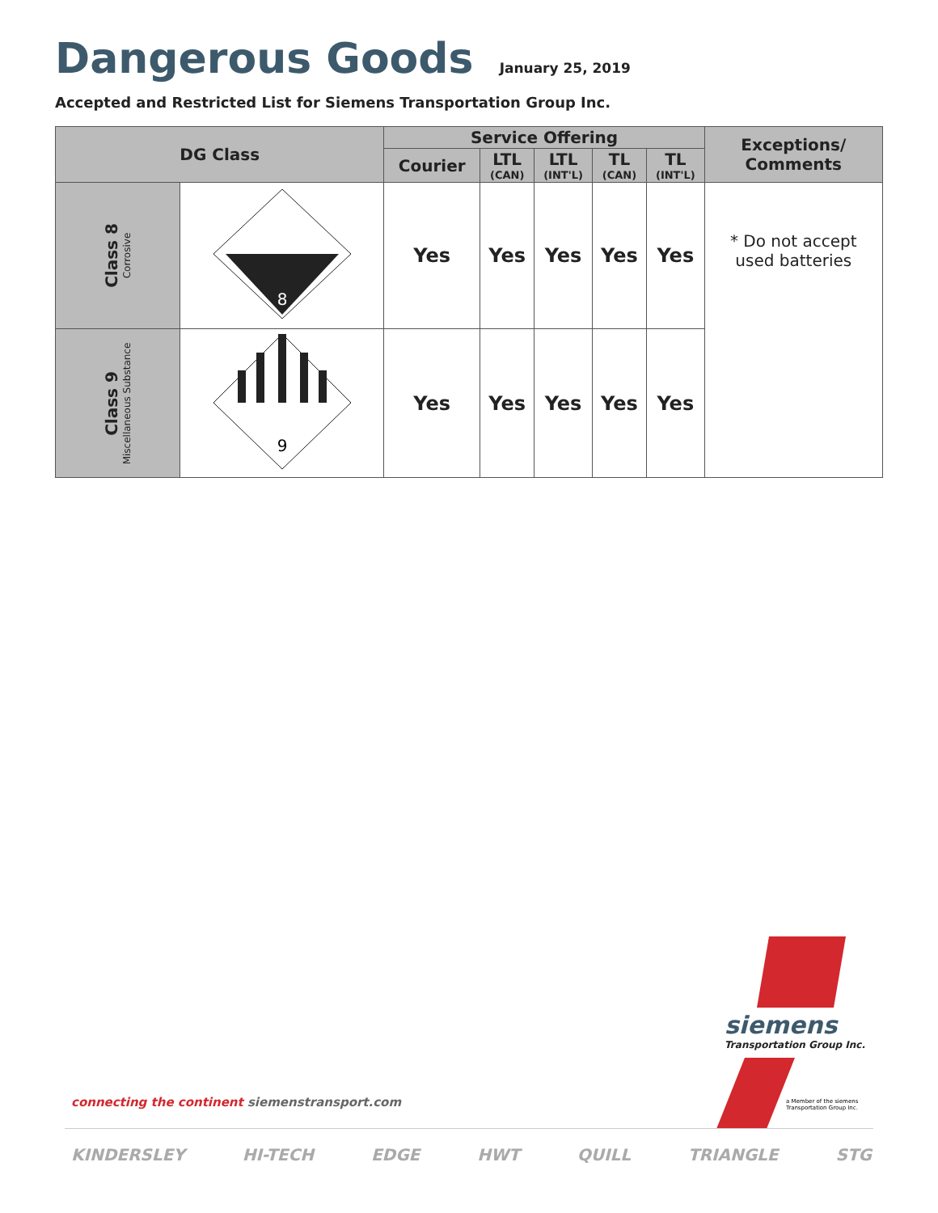Dangerous Goods January 25, 2019
Accepted and Restricted List for Siemens Transportation Group Inc.
| DG Class | | Service Offering | | | | | Exceptions/ Comments |
| --- | --- | --- | --- | --- | --- | --- | --- |
| | | Courier | LTL (CAN) | LTL (INT'L) | TL (CAN) | TL (INT'L) | |
| Class 8 Corrosive | 8 | Yes | Yes | Yes | Yes | Yes | * Do not accept used batteries |
| Class 9 Miscellaneous Substance | 9 | Yes | Yes | Yes | Yes | Yes | |
siemens
Transportation Group Inc.
a Member of the siemens
Transportation Group Inc.
connecting the continent siemenstransport.com
KINDERSLEY HI-TECH EDGE HWT QUILL TRIANGLE STG